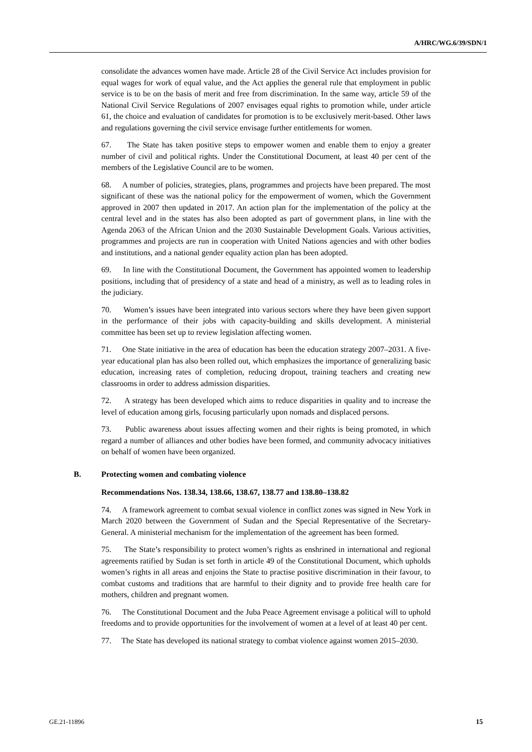A/HRC/WG.6/39/SDN/1
consolidate the advances women have made. Article 28 of the Civil Service Act includes provision for equal wages for work of equal value, and the Act applies the general rule that employment in public service is to be on the basis of merit and free from discrimination. In the same way, article 59 of the National Civil Service Regulations of 2007 envisages equal rights to promotion while, under article 61, the choice and evaluation of candidates for promotion is to be exclusively merit-based. Other laws and regulations governing the civil service envisage further entitlements for women.
67. The State has taken positive steps to empower women and enable them to enjoy a greater number of civil and political rights. Under the Constitutional Document, at least 40 per cent of the members of the Legislative Council are to be women.
68. A number of policies, strategies, plans, programmes and projects have been prepared. The most significant of these was the national policy for the empowerment of women, which the Government approved in 2007 then updated in 2017. An action plan for the implementation of the policy at the central level and in the states has also been adopted as part of government plans, in line with the Agenda 2063 of the African Union and the 2030 Sustainable Development Goals. Various activities, programmes and projects are run in cooperation with United Nations agencies and with other bodies and institutions, and a national gender equality action plan has been adopted.
69. In line with the Constitutional Document, the Government has appointed women to leadership positions, including that of presidency of a state and head of a ministry, as well as to leading roles in the judiciary.
70. Women’s issues have been integrated into various sectors where they have been given support in the performance of their jobs with capacity-building and skills development. A ministerial committee has been set up to review legislation affecting women.
71. One State initiative in the area of education has been the education strategy 2007–2031. A five-year educational plan has also been rolled out, which emphasizes the importance of generalizing basic education, increasing rates of completion, reducing dropout, training teachers and creating new classrooms in order to address admission disparities.
72. A strategy has been developed which aims to reduce disparities in quality and to increase the level of education among girls, focusing particularly upon nomads and displaced persons.
73. Public awareness about issues affecting women and their rights is being promoted, in which regard a number of alliances and other bodies have been formed, and community advocacy initiatives on behalf of women have been organized.
B. Protecting women and combating violence
Recommendations Nos. 138.34, 138.66, 138.67, 138.77 and 138.80–138.82
74. A framework agreement to combat sexual violence in conflict zones was signed in New York in March 2020 between the Government of Sudan and the Special Representative of the Secretary-General. A ministerial mechanism for the implementation of the agreement has been formed.
75. The State’s responsibility to protect women’s rights as enshrined in international and regional agreements ratified by Sudan is set forth in article 49 of the Constitutional Document, which upholds women’s rights in all areas and enjoins the State to practise positive discrimination in their favour, to combat customs and traditions that are harmful to their dignity and to provide free health care for mothers, children and pregnant women.
76. The Constitutional Document and the Juba Peace Agreement envisage a political will to uphold freedoms and to provide opportunities for the involvement of women at a level of at least 40 per cent.
77. The State has developed its national strategy to combat violence against women 2015–2030.
GE.21-11896 15